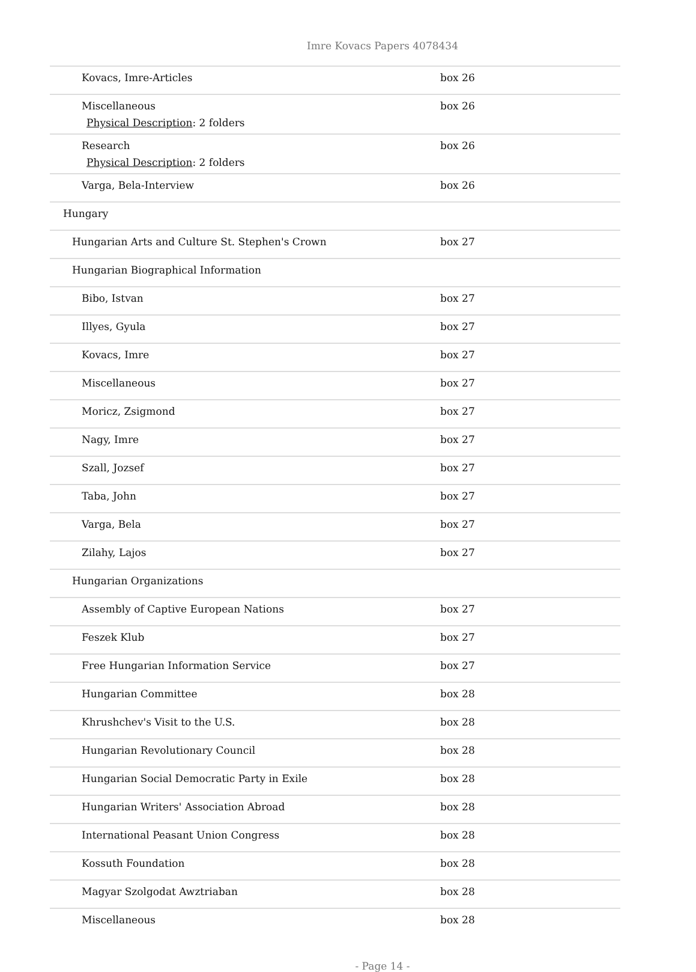Imre Kovacs Papers 4078434
| Kovacs, Imre-Articles | box 26 |
| Miscellaneous Physical Description : 2 folders | box 26 |
| Research Physical Description : 2 folders | box 26 |
| Varga, Bela-Interview | box 26 |
| Hungary | |
| Hungarian Arts and Culture St. Stephen's Crown | box 27 |
| Hungarian Biographical Information | |
| Bibo, Istvan | box 27 |
| Illyes, Gyula | box 27 |
| Kovacs, Imre | box 27 |
| Miscellaneous | box 27 |
| Moricz, Zsigmond | box 27 |
| Nagy, Imre | box 27 |
| Szall, Jozsef | box 27 |
| Taba, John | box 27 |
| Varga, Bela | box 27 |
| Zilahy, Lajos | box 27 |
| Hungarian Organizations | |
| Assembly of Captive European Nations | box 27 |
| Feszek Klub | box 27 |
| Free Hungarian Information Service | box 27 |
| Hungarian Committee | box 28 |
| Khrushchev's Visit to the U.S. | box 28 |
| Hungarian Revolutionary Council | box 28 |
| Hungarian Social Democratic Party in Exile | box 28 |
| Hungarian Writers' Association Abroad | box 28 |
| International Peasant Union Congress | box 28 |
| Kossuth Foundation | box 28 |
| Magyar Szolgodat Awztriaban | box 28 |
| Miscellaneous | box 28 |
- Page 14 -